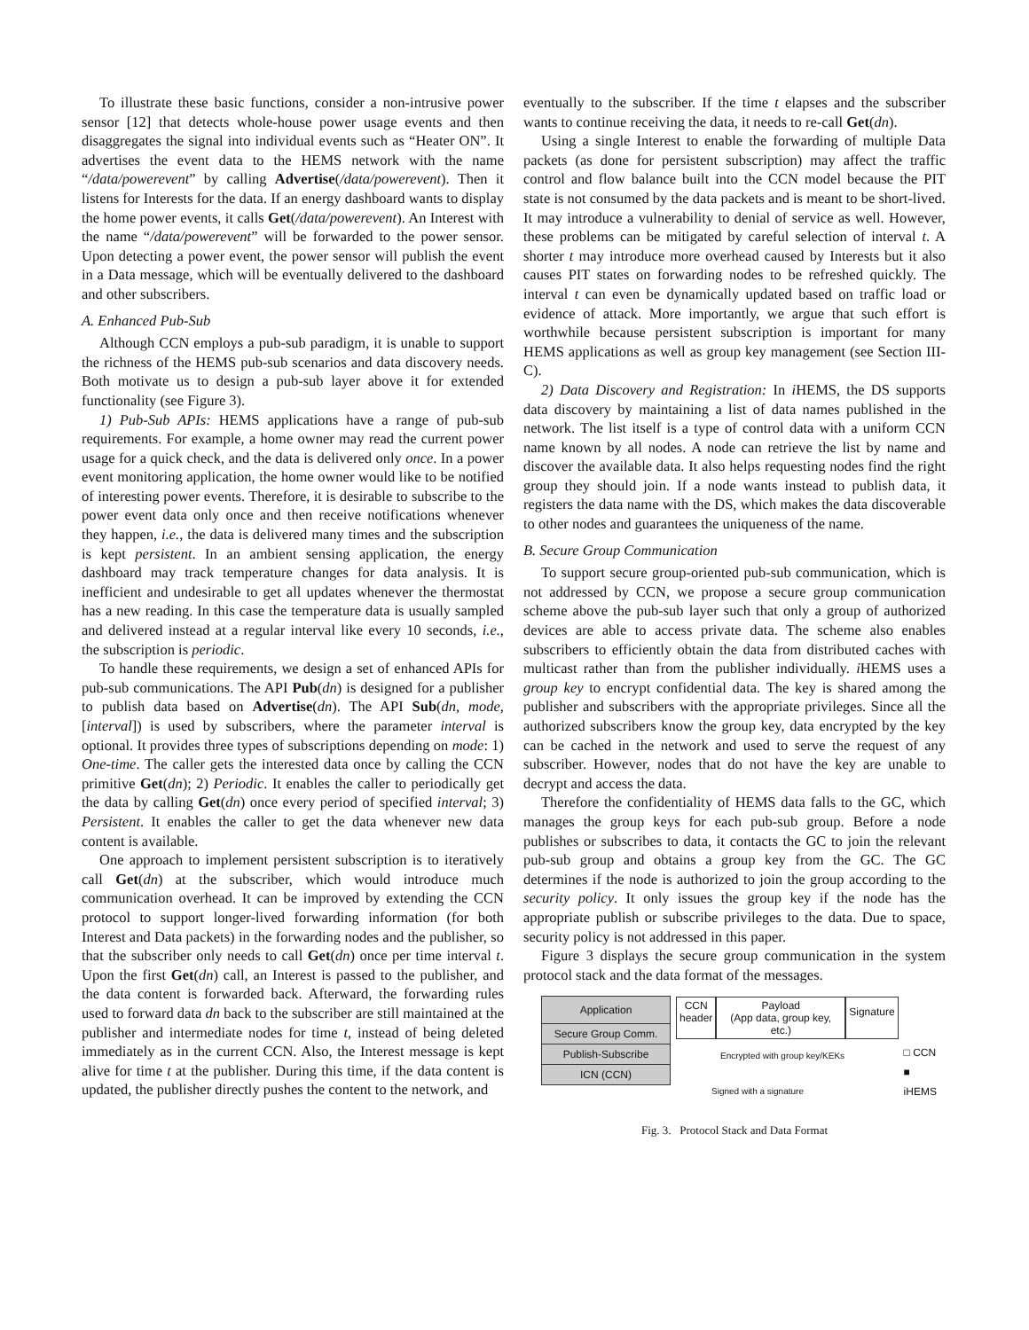To illustrate these basic functions, consider a non-intrusive power sensor [12] that detects whole-house power usage events and then disaggregates the signal into individual events such as “Heater ON”. It advertises the event data to the HEMS network with the name “/data/powerevent” by calling Advertise(/data/powerevent). Then it listens for Interests for the data. If an energy dashboard wants to display the home power events, it calls Get(/data/powerevent). An Interest with the name “/data/powerevent” will be forwarded to the power sensor. Upon detecting a power event, the power sensor will publish the event in a Data message, which will be eventually delivered to the dashboard and other subscribers.
A. Enhanced Pub-Sub
Although CCN employs a pub-sub paradigm, it is unable to support the richness of the HEMS pub-sub scenarios and data discovery needs. Both motivate us to design a pub-sub layer above it for extended functionality (see Figure 3).
1) Pub-Sub APIs: HEMS applications have a range of pub-sub requirements. For example, a home owner may read the current power usage for a quick check, and the data is delivered only once. In a power event monitoring application, the home owner would like to be notified of interesting power events. Therefore, it is desirable to subscribe to the power event data only once and then receive notifications whenever they happen, i.e., the data is delivered many times and the subscription is kept persistent. In an ambient sensing application, the energy dashboard may track temperature changes for data analysis. It is inefficient and undesirable to get all updates whenever the thermostat has a new reading. In this case the temperature data is usually sampled and delivered instead at a regular interval like every 10 seconds, i.e., the subscription is periodic.
To handle these requirements, we design a set of enhanced APIs for pub-sub communications. The API Pub(dn) is designed for a publisher to publish data based on Advertise(dn). The API Sub(dn, mode, [interval]) is used by subscribers, where the parameter interval is optional. It provides three types of subscriptions depending on mode: 1) One-time. The caller gets the interested data once by calling the CCN primitive Get(dn); 2) Periodic. It enables the caller to periodically get the data by calling Get(dn) once every period of specified interval; 3) Persistent. It enables the caller to get the data whenever new data content is available.
One approach to implement persistent subscription is to iteratively call Get(dn) at the subscriber, which would introduce much communication overhead. It can be improved by extending the CCN protocol to support longer-lived forwarding information (for both Interest and Data packets) in the forwarding nodes and the publisher, so that the subscriber only needs to call Get(dn) once per time interval t. Upon the first Get(dn) call, an Interest is passed to the publisher, and the data content is forwarded back. Afterward, the forwarding rules used to forward data dn back to the subscriber are still maintained at the publisher and intermediate nodes for time t, instead of being deleted immediately as in the current CCN. Also, the Interest message is kept alive for time t at the publisher. During this time, if the data content is updated, the publisher directly pushes the content to the network, and
eventually to the subscriber. If the time t elapses and the subscriber wants to continue receiving the data, it needs to re-call Get(dn).
Using a single Interest to enable the forwarding of multiple Data packets (as done for persistent subscription) may affect the traffic control and flow balance built into the CCN model because the PIT state is not consumed by the data packets and is meant to be short-lived. It may introduce a vulnerability to denial of service as well. However, these problems can be mitigated by careful selection of interval t. A shorter t may introduce more overhead caused by Interests but it also causes PIT states on forwarding nodes to be refreshed quickly. The interval t can even be dynamically updated based on traffic load or evidence of attack. More importantly, we argue that such effort is worthwhile because persistent subscription is important for many HEMS applications as well as group key management (see Section III-C).
2) Data Discovery and Registration: In i HEMS, the DS supports data discovery by maintaining a list of data names published in the network. The list itself is a type of control data with a uniform CCN name known by all nodes. A node can retrieve the list by name and discover the available data. It also helps requesting nodes find the right group they should join. If a node wants instead to publish data, it registers the data name with the DS, which makes the data discoverable to other nodes and guarantees the uniqueness of the name.
B. Secure Group Communication
To support secure group-oriented pub-sub communication, which is not addressed by CCN, we propose a secure group communication scheme above the pub-sub layer such that only a group of authorized devices are able to access private data. The scheme also enables subscribers to efficiently obtain the data from distributed caches with multicast rather than from the publisher individually. i HEMS uses a group key to encrypt confidential data. The key is shared among the publisher and subscribers with the appropriate privileges. Since all the authorized subscribers know the group key, data encrypted by the key can be cached in the network and used to serve the request of any subscriber. However, nodes that do not have the key are unable to decrypt and access the data.
Therefore the confidentiality of HEMS data falls to the GC, which manages the group keys for each pub-sub group. Before a node publishes or subscribes to data, it contacts the GC to join the relevant pub-sub group and obtains a group key from the GC. The GC determines if the node is authorized to join the group according to the security policy. It only issues the group key if the node has the appropriate publish or subscribe privileges to the data. Due to space, security policy is not addressed in this paper.
Figure 3 displays the secure group communication in the system protocol stack and the data format of the messages.
Application
Secure Group Comm.
Publish-Subscribe
ICN (CCN)
CCN
header
Payload
(App data, group key, etc.)
Signature
Encrypted with group key/KEKs
Signed with a signature
□ CCN
■ iHEMS
Fig. 3. Protocol Stack and Data Format